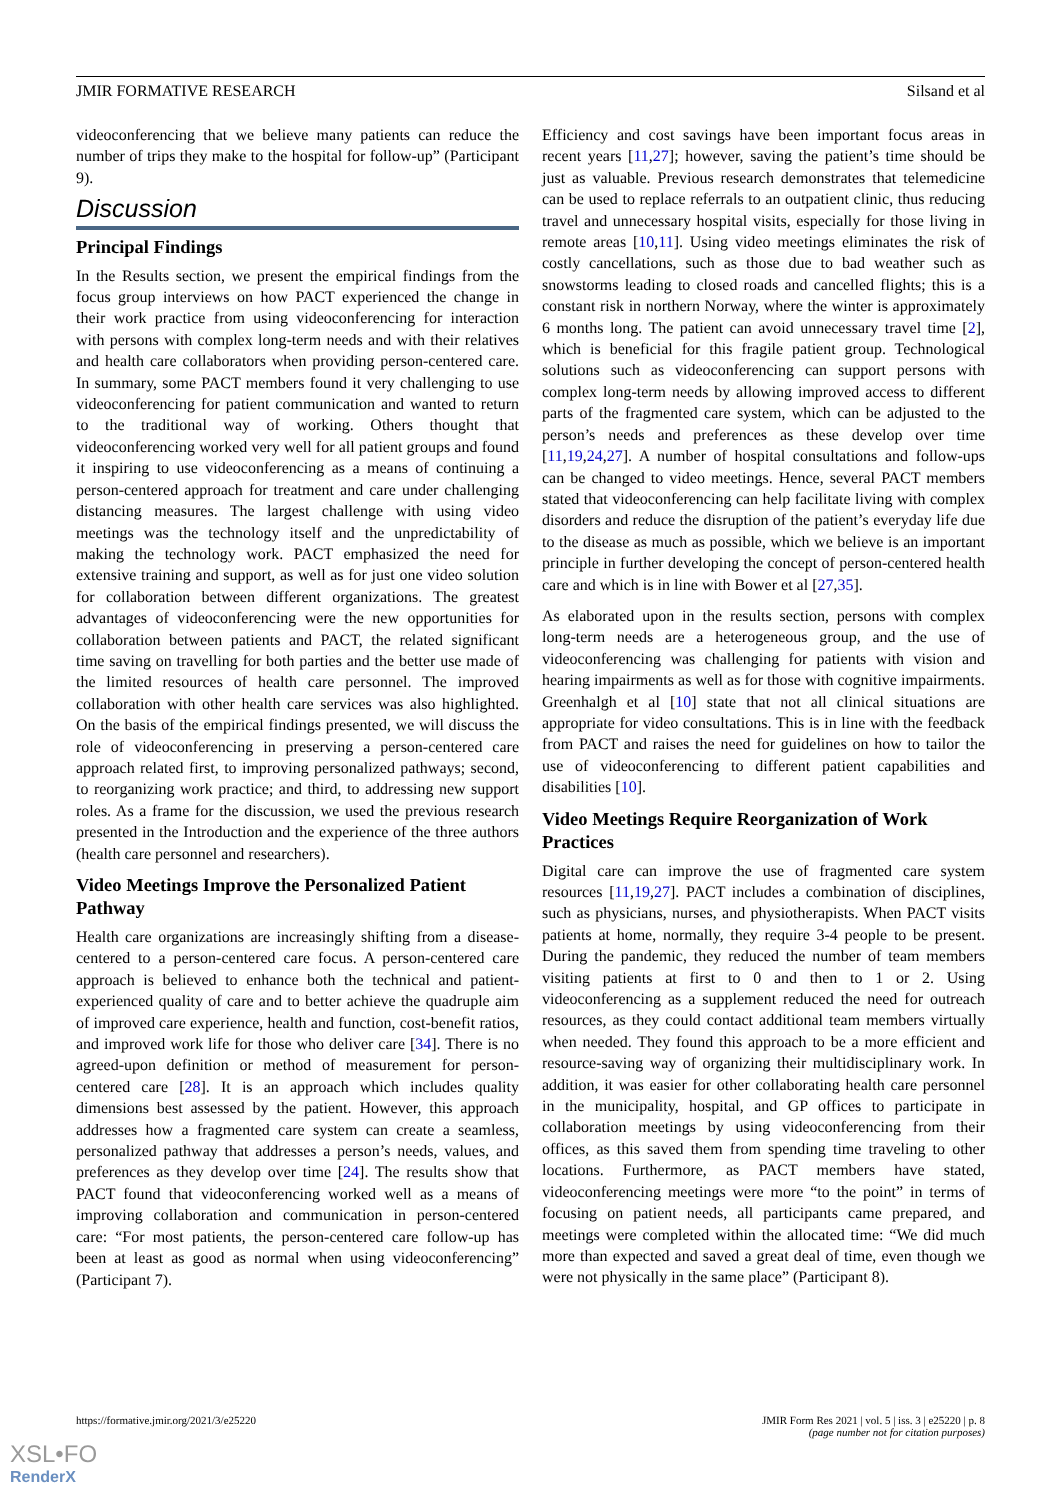JMIR FORMATIVE RESEARCH Silsand et al
videoconferencing that we believe many patients can reduce the number of trips they make to the hospital for follow-up” (Participant 9).
Discussion
Principal Findings
In the Results section, we present the empirical findings from the focus group interviews on how PACT experienced the change in their work practice from using videoconferencing for interaction with persons with complex long-term needs and with their relatives and health care collaborators when providing person-centered care. In summary, some PACT members found it very challenging to use videoconferencing for patient communication and wanted to return to the traditional way of working. Others thought that videoconferencing worked very well for all patient groups and found it inspiring to use videoconferencing as a means of continuing a person-centered approach for treatment and care under challenging distancing measures. The largest challenge with using video meetings was the technology itself and the unpredictability of making the technology work. PACT emphasized the need for extensive training and support, as well as for just one video solution for collaboration between different organizations. The greatest advantages of videoconferencing were the new opportunities for collaboration between patients and PACT, the related significant time saving on travelling for both parties and the better use made of the limited resources of health care personnel. The improved collaboration with other health care services was also highlighted. On the basis of the empirical findings presented, we will discuss the role of videoconferencing in preserving a person-centered care approach related first, to improving personalized pathways; second, to reorganizing work practice; and third, to addressing new support roles. As a frame for the discussion, we used the previous research presented in the Introduction and the experience of the three authors (health care personnel and researchers).
Video Meetings Improve the Personalized Patient Pathway
Health care organizations are increasingly shifting from a disease-centered to a person-centered care focus. A person-centered care approach is believed to enhance both the technical and patient-experienced quality of care and to better achieve the quadruple aim of improved care experience, health and function, cost-benefit ratios, and improved work life for those who deliver care [34]. There is no agreed-upon definition or method of measurement for person-centered care [28]. It is an approach which includes quality dimensions best assessed by the patient. However, this approach addresses how a fragmented care system can create a seamless, personalized pathway that addresses a person’s needs, values, and preferences as they develop over time [24]. The results show that PACT found that videoconferencing worked well as a means of improving collaboration and communication in person-centered care: “For most patients, the person-centered care follow-up has been at least as good as normal when using videoconferencing” (Participant 7).
Efficiency and cost savings have been important focus areas in recent years [11,27]; however, saving the patient’s time should be just as valuable. Previous research demonstrates that telemedicine can be used to replace referrals to an outpatient clinic, thus reducing travel and unnecessary hospital visits, especially for those living in remote areas [10,11]. Using video meetings eliminates the risk of costly cancellations, such as those due to bad weather such as snowstorms leading to closed roads and cancelled flights; this is a constant risk in northern Norway, where the winter is approximately 6 months long. The patient can avoid unnecessary travel time [2], which is beneficial for this fragile patient group. Technological solutions such as videoconferencing can support persons with complex long-term needs by allowing improved access to different parts of the fragmented care system, which can be adjusted to the person’s needs and preferences as these develop over time [11,19,24,27]. A number of hospital consultations and follow-ups can be changed to video meetings. Hence, several PACT members stated that videoconferencing can help facilitate living with complex disorders and reduce the disruption of the patient’s everyday life due to the disease as much as possible, which we believe is an important principle in further developing the concept of person-centered health care and which is in line with Bower et al [27,35].
As elaborated upon in the results section, persons with complex long-term needs are a heterogeneous group, and the use of videoconferencing was challenging for patients with vision and hearing impairments as well as for those with cognitive impairments. Greenhalgh et al [10] state that not all clinical situations are appropriate for video consultations. This is in line with the feedback from PACT and raises the need for guidelines on how to tailor the use of videoconferencing to different patient capabilities and disabilities [10].
Video Meetings Require Reorganization of Work Practices
Digital care can improve the use of fragmented care system resources [11,19,27]. PACT includes a combination of disciplines, such as physicians, nurses, and physiotherapists. When PACT visits patients at home, normally, they require 3-4 people to be present. During the pandemic, they reduced the number of team members visiting patients at first to 0 and then to 1 or 2. Using videoconferencing as a supplement reduced the need for outreach resources, as they could contact additional team members virtually when needed. They found this approach to be a more efficient and resource-saving way of organizing their multidisciplinary work. In addition, it was easier for other collaborating health care personnel in the municipality, hospital, and GP offices to participate in collaboration meetings by using videoconferencing from their offices, as this saved them from spending time traveling to other locations. Furthermore, as PACT members have stated, videoconferencing meetings were more “to the point” in terms of focusing on patient needs, all participants came prepared, and meetings were completed within the allocated time: “We did much more than expected and saved a great deal of time, even though we were not physically in the same place” (Participant 8).
https://formative.jmir.org/2021/3/e25220 JMIR Form Res 2021 | vol. 5 | iss. 3 | e25220 | p. 8
(page number not for citation purposes)
XSL•FO
RenderX